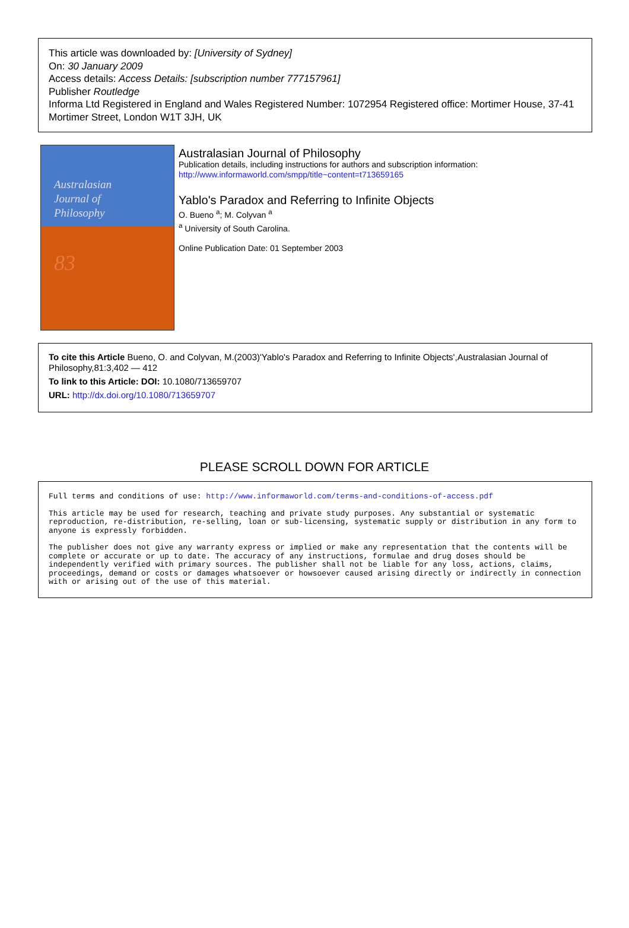This article was downloaded by: [University of Sydney]
On: 30 January 2009
Access details: Access Details: [subscription number 777157961]
Publisher Routledge
Informa Ltd Registered in England and Wales Registered Number: 1072954 Registered office: Mortimer House, 37-41 Mortimer Street, London W1T 3JH, UK
Australasian
Journal of
Philosophy
83
Australasian Journal of Philosophy
Publication details, including instructions for authors and subscription information:
http://www.informaworld.com/smpp/title~content=t713659165
Yablo's Paradox and Referring to Infinite Objects
O. Bueno <sup>a</sup>; M. Colyvan <sup>a</sup>
<sup>a</sup> University of South Carolina.
Online Publication Date: 01 September 2003
To cite this Article Bueno, O. and Colyvan, M.(2003)'Yablo's Paradox and Referring to Infinite Objects',Australasian Journal of Philosophy,81:3,402 — 412
To link to this Article: DOI: 10.1080/713659707
URL: http://dx.doi.org/10.1080/713659707
PLEASE SCROLL DOWN FOR ARTICLE
Full terms and conditions of use: http://www.informaworld.com/terms-and-conditions-of-access.pdf
This article may be used for research, teaching and private study purposes. Any substantial or systematic reproduction, re-distribution, re-selling, loan or sub-licensing, systematic supply or distribution in any form to anyone is expressly forbidden.
The publisher does not give any warranty express or implied or make any representation that the contents will be complete or accurate or up to date. The accuracy of any instructions, formulae and drug doses should be independently verified with primary sources. The publisher shall not be liable for any loss, actions, claims, proceedings, demand or costs or damages whatsoever or howsoever caused arising directly or indirectly in connection with or arising out of the use of this material.